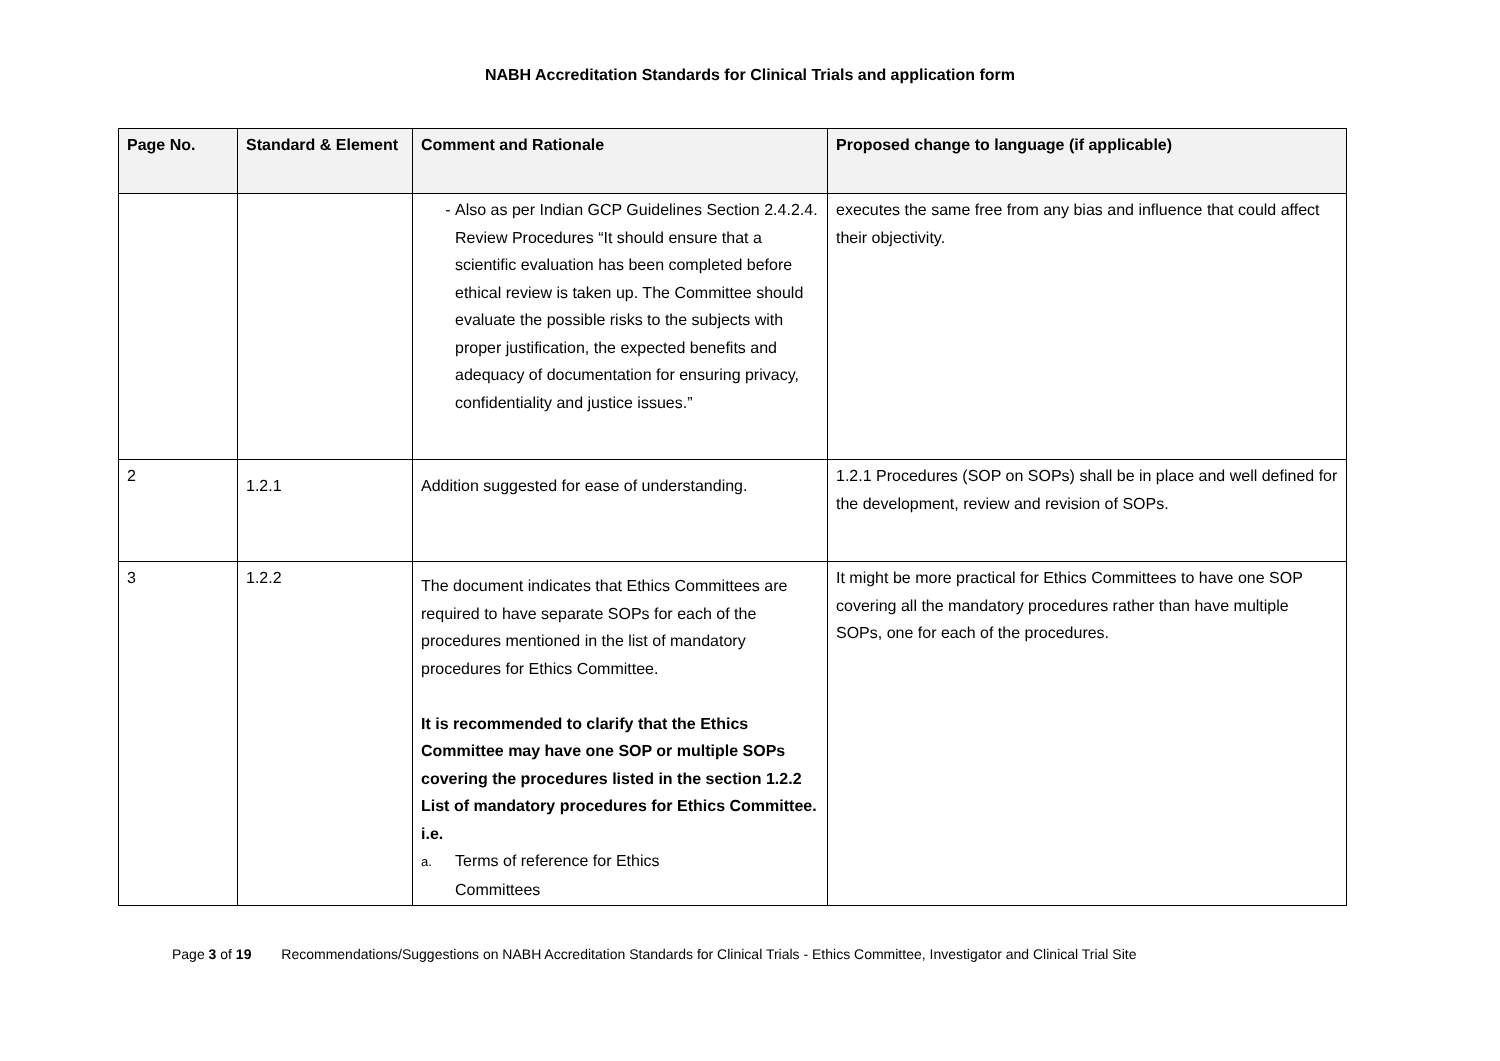NABH Accreditation Standards for Clinical Trials and application form
| Page No. | Standard & Element | Comment and Rationale | Proposed change to language (if applicable) |
| --- | --- | --- | --- |
| | | Also as per Indian GCP Guidelines Section 2.4.2.4. Review Procedures “It should ensure that a scientific evaluation has been completed before ethical review is taken up. The Committee should evaluate the possible risks to the subjects with proper justification, the expected benefits and adequacy of documentation for ensuring privacy, confidentiality and justice issues.” | executes the same free from any bias and influence that could affect their objectivity. |
| 2 | 1.2.1 | Addition suggested for ease of understanding. | 1.2.1 Procedures (SOP on SOPs) shall be in place and well defined for the development, review and revision of SOPs. |
| 3 | 1.2.2 | The document indicates that Ethics Committees are required to have separate SOPs for each of the procedures mentioned in the list of mandatory procedures for Ethics Committee. It is recommended to clarify that the Ethics Committee may have one SOP or multiple SOPs covering the procedures listed in the section 1.2.2 List of mandatory procedures for Ethics Committee. i.e. a. Terms of reference for Ethics Committees | It might be more practical for Ethics Committees to have one SOP covering all the mandatory procedures rather than have multiple SOPs, one for each of the procedures. |
Page 3 of 19 Recommendations/Suggestions on NABH Accreditation Standards for Clinical Trials - Ethics Committee, Investigator and Clinical Trial Site